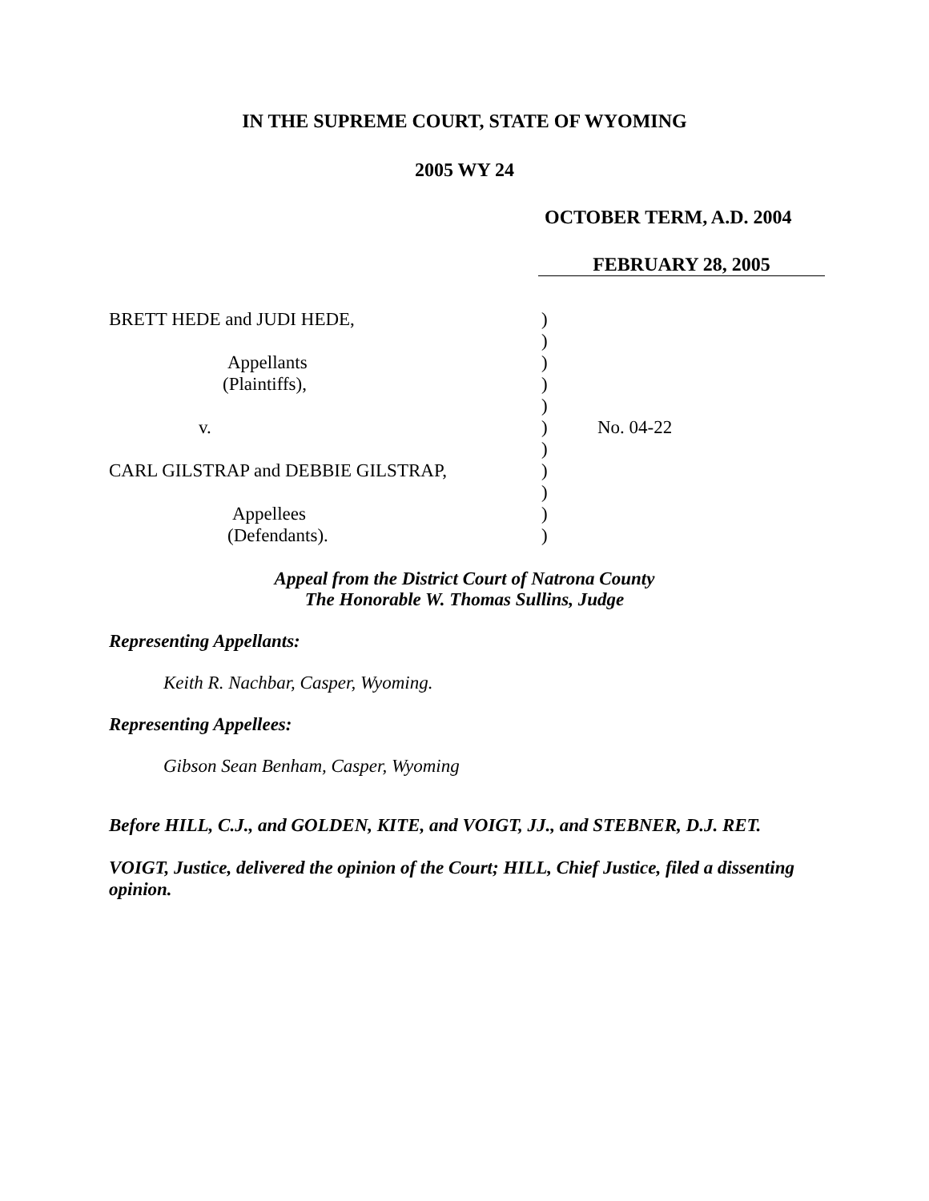IN THE SUPREME COURT, STATE OF WYOMING
2005 WY 24
OCTOBER TERM, A.D. 2004
FEBRUARY 28, 2005
BRETT HEDE and JUDI HEDE,
Appellants
(Plaintiffs),
v.
CARL GILSTRAP and DEBBIE GILSTRAP,
Appellees
(Defendants).
)
)
)
)
)
)
)
)
)
)
)
No. 04-22
Appeal from the District Court of Natrona County
The Honorable W. Thomas Sullins, Judge
Representing Appellants:
Keith R. Nachbar, Casper, Wyoming.
Representing Appellees:
Gibson Sean Benham, Casper, Wyoming
Before HILL, C.J., and GOLDEN, KITE, and VOIGT, JJ., and STEBNER, D.J. RET.
VOIGT, Justice, delivered the opinion of the Court; HILL, Chief Justice, filed a dissenting opinion.